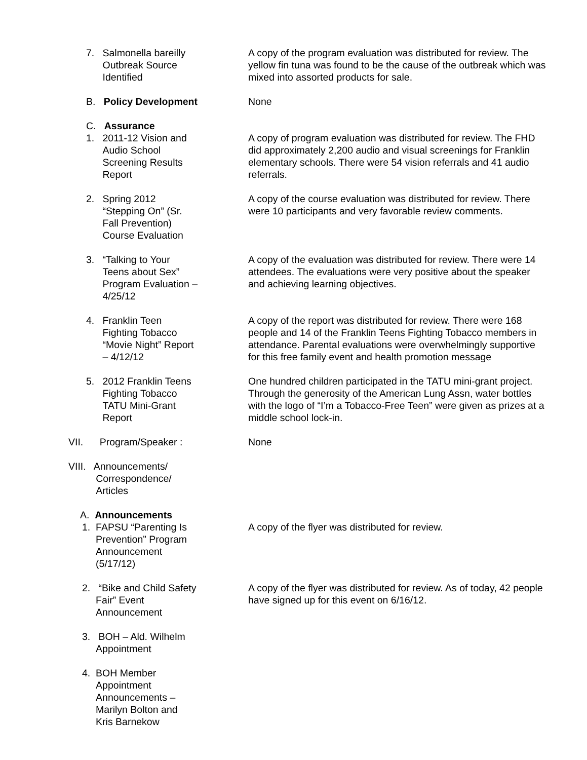7. Salmonella bareilly
Outbreak Source
Identified
A copy of the program evaluation was distributed for review. The yellow fin tuna was found to be the cause of the outbreak which was mixed into assorted products for sale.
B. Policy Development None
C. Assurance
1. 2011-12 Vision and
Audio School
Screening Results
Report
A copy of program evaluation was distributed for review. The FHD did approximately 2,200 audio and visual screenings for Franklin elementary schools. There were 54 vision referrals and 41 audio referrals.
2. Spring 2012
“Stepping On” (Sr.
Fall Prevention)
Course Evaluation
A copy of the course evaluation was distributed for review. There were 10 participants and very favorable review comments.
3. “Talking to Your
Teens about Sex”
Program Evaluation –
4/25/12
A copy of the evaluation was distributed for review. There were 14 attendees. The evaluations were very positive about the speaker and achieving learning objectives.
4. Franklin Teen
Fighting Tobacco
“Movie Night” Report
– 4/12/12
A copy of the report was distributed for review. There were 168 people and 14 of the Franklin Teens Fighting Tobacco members in attendance. Parental evaluations were overwhelmingly supportive for this free family event and health promotion message
5. 2012 Franklin Teens
Fighting Tobacco
TATU Mini-Grant
Report
One hundred children participated in the TATU mini-grant project. Through the generosity of the American Lung Assn, water bottles with the logo of “I’m a Tobacco-Free Teen” were given as prizes at a middle school lock-in.
VII. Program/Speaker : None
VIII. Announcements/
Correspondence/
Articles
A. Announcements
1. FAPSU “Parenting Is
Prevention” Program
Announcement
(5/17/12)
A copy of the flyer was distributed for review.
2. “Bike and Child Safety
Fair” Event
Announcement
A copy of the flyer was distributed for review. As of today, 42 people have signed up for this event on 6/16/12.
3. BOH – Ald. Wilhelm
Appointment
4. BOH Member
Appointment
Announcements –
Marilyn Bolton and
Kris Barnekow